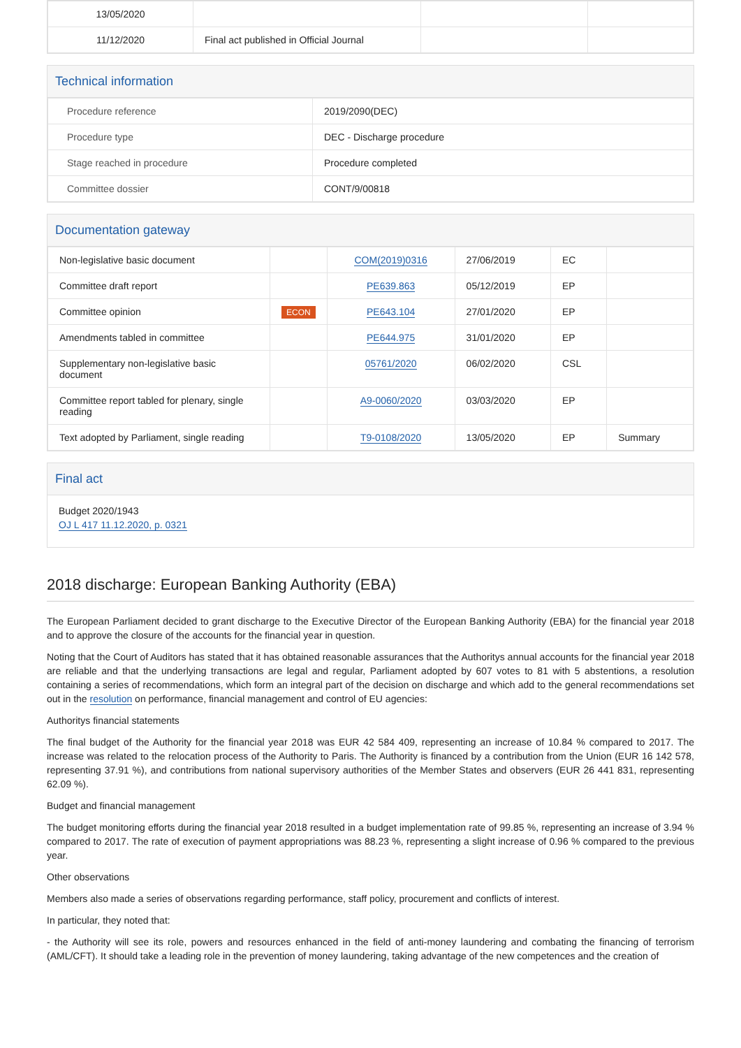| 13/05/2020 | | | |
| 11/12/2020 | Final act published in Official Journal | | |
Technical information
| Procedure reference | 2019/2090(DEC) |
| Procedure type | DEC - Discharge procedure |
| Stage reached in procedure | Procedure completed |
| Committee dossier | CONT/9/00818 |
Documentation gateway
| Non-legislative basic document | | COM(2019)0316 | 27/06/2019 | EC | |
| Committee draft report | | PE639.863 | 05/12/2019 | EP | |
| Committee opinion | ECON | PE643.104 | 27/01/2020 | EP | |
| Amendments tabled in committee | | PE644.975 | 31/01/2020 | EP | |
| Supplementary non-legislative basic document | | 05761/2020 | 06/02/2020 | CSL | |
| Committee report tabled for plenary, single reading | | A9-0060/2020 | 03/03/2020 | EP | |
| Text adopted by Parliament, single reading | | T9-0108/2020 | 13/05/2020 | EP | Summary |
Final act
Budget 2020/1943
OJ L 417 11.12.2020, p. 0321
2018 discharge: European Banking Authority (EBA)
The European Parliament decided to grant discharge to the Executive Director of the European Banking Authority (EBA) for the financial year 2018 and to approve the closure of the accounts for the financial year in question.
Noting that the Court of Auditors has stated that it has obtained reasonable assurances that the Authoritys annual accounts for the financial year 2018 are reliable and that the underlying transactions are legal and regular, Parliament adopted by 607 votes to 81 with 5 abstentions, a resolution containing a series of recommendations, which form an integral part of the decision on discharge and which add to the general recommendations set out in the resolution on performance, financial management and control of EU agencies:
Authoritys financial statements
The final budget of the Authority for the financial year 2018 was EUR 42 584 409, representing an increase of 10.84 % compared to 2017. The increase was related to the relocation process of the Authority to Paris. The Authority is financed by a contribution from the Union (EUR 16 142 578, representing 37.91 %), and contributions from national supervisory authorities of the Member States and observers (EUR 26 441 831, representing 62.09 %).
Budget and financial management
The budget monitoring efforts during the financial year 2018 resulted in a budget implementation rate of 99.85 %, representing an increase of 3.94 % compared to 2017. The rate of execution of payment appropriations was 88.23 %, representing a slight increase of 0.96 % compared to the previous year.
Other observations
Members also made a series of observations regarding performance, staff policy, procurement and conflicts of interest.
In particular, they noted that:
- the Authority will see its role, powers and resources enhanced in the field of anti-money laundering and combating the financing of terrorism (AML/CFT). It should take a leading role in the prevention of money laundering, taking advantage of the new competences and the creation of